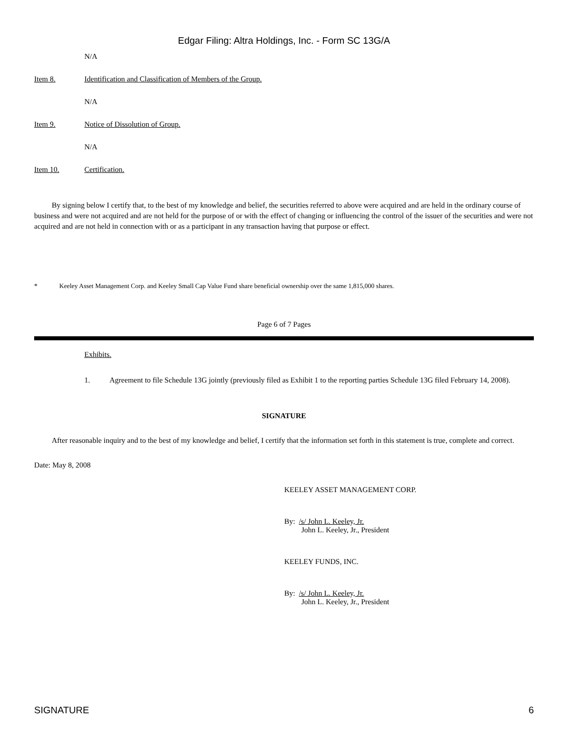Edgar Filing: Altra Holdings, Inc. - Form SC 13G/A
N/A
Item 8. Identification and Classification of Members of the Group.
N/A
Item 9. Notice of Dissolution of Group.
N/A
Item 10. Certification.
By signing below I certify that, to the best of my knowledge and belief, the securities referred to above were acquired and are held in the ordinary course of business and were not acquired and are not held for the purpose of or with the effect of changing or influencing the control of the issuer of the securities and were not acquired and are not held in connection with or as a participant in any transaction having that purpose or effect.
* Keeley Asset Management Corp. and Keeley Small Cap Value Fund share beneficial ownership over the same 1,815,000 shares.
Page 6 of 7 Pages
Exhibits.
1. Agreement to file Schedule 13G jointly (previously filed as Exhibit 1 to the reporting parties Schedule 13G filed February 14, 2008).
SIGNATURE
After reasonable inquiry and to the best of my knowledge and belief, I certify that the information set forth in this statement is true, complete and correct.
Date: May 8, 2008
KEELEY ASSET MANAGEMENT CORP.
By: /s/ John L. Keeley, Jr.
John L. Keeley, Jr., President
KEELEY FUNDS, INC.
By: /s/ John L. Keeley, Jr.
John L. Keeley, Jr., President
SIGNATURE 6